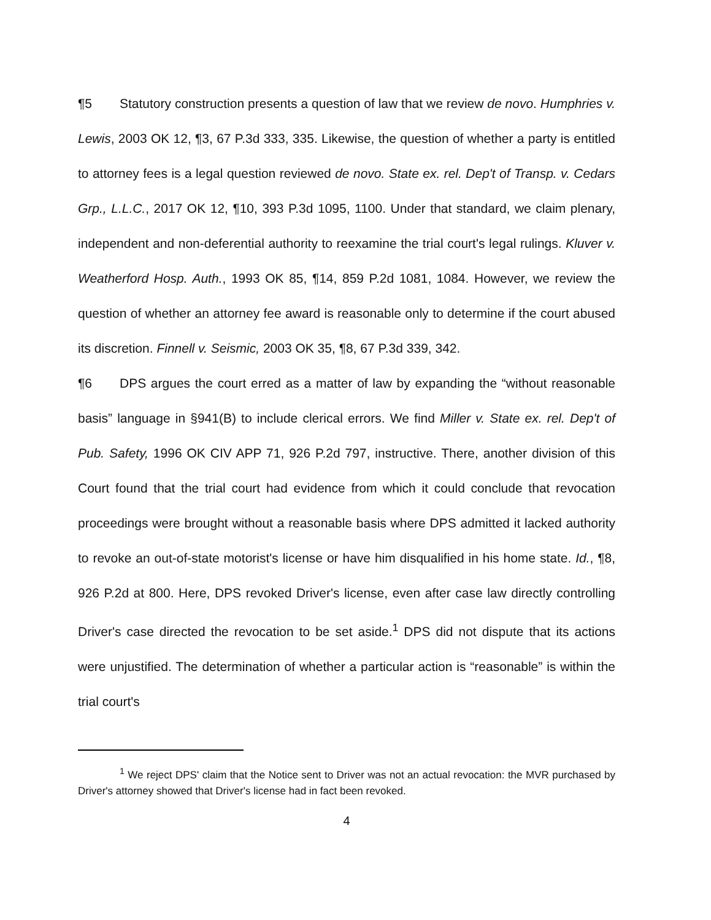¶5 Statutory construction presents a question of law that we review de novo. Humphries v. Lewis, 2003 OK 12, ¶3, 67 P.3d 333, 335. Likewise, the question of whether a party is entitled to attorney fees is a legal question reviewed de novo. State ex. rel. Dep't of Transp. v. Cedars Grp., L.L.C., 2017 OK 12, ¶10, 393 P.3d 1095, 1100. Under that standard, we claim plenary, independent and non-deferential authority to reexamine the trial court's legal rulings. Kluver v. Weatherford Hosp. Auth., 1993 OK 85, ¶14, 859 P.2d 1081, 1084. However, we review the question of whether an attorney fee award is reasonable only to determine if the court abused its discretion. Finnell v. Seismic, 2003 OK 35, ¶8, 67 P.3d 339, 342.
¶6 DPS argues the court erred as a matter of law by expanding the “without reasonable basis” language in §941(B) to include clerical errors. We find Miller v. State ex. rel. Dep't of Pub. Safety, 1996 OK CIV APP 71, 926 P.2d 797, instructive. There, another division of this Court found that the trial court had evidence from which it could conclude that revocation proceedings were brought without a reasonable basis where DPS admitted it lacked authority to revoke an out-of-state motorist's license or have him disqualified in his home state. Id., ¶8, 926 P.2d at 800. Here, DPS revoked Driver's license, even after case law directly controlling Driver's case directed the revocation to be set aside.<sup>1</sup> DPS did not dispute that its actions were unjustified. The determination of whether a particular action is “reasonable” is within the trial court's
<sup>1</sup> We reject DPS' claim that the Notice sent to Driver was not an actual revocation: the MVR purchased by Driver's attorney showed that Driver's license had in fact been revoked.
4